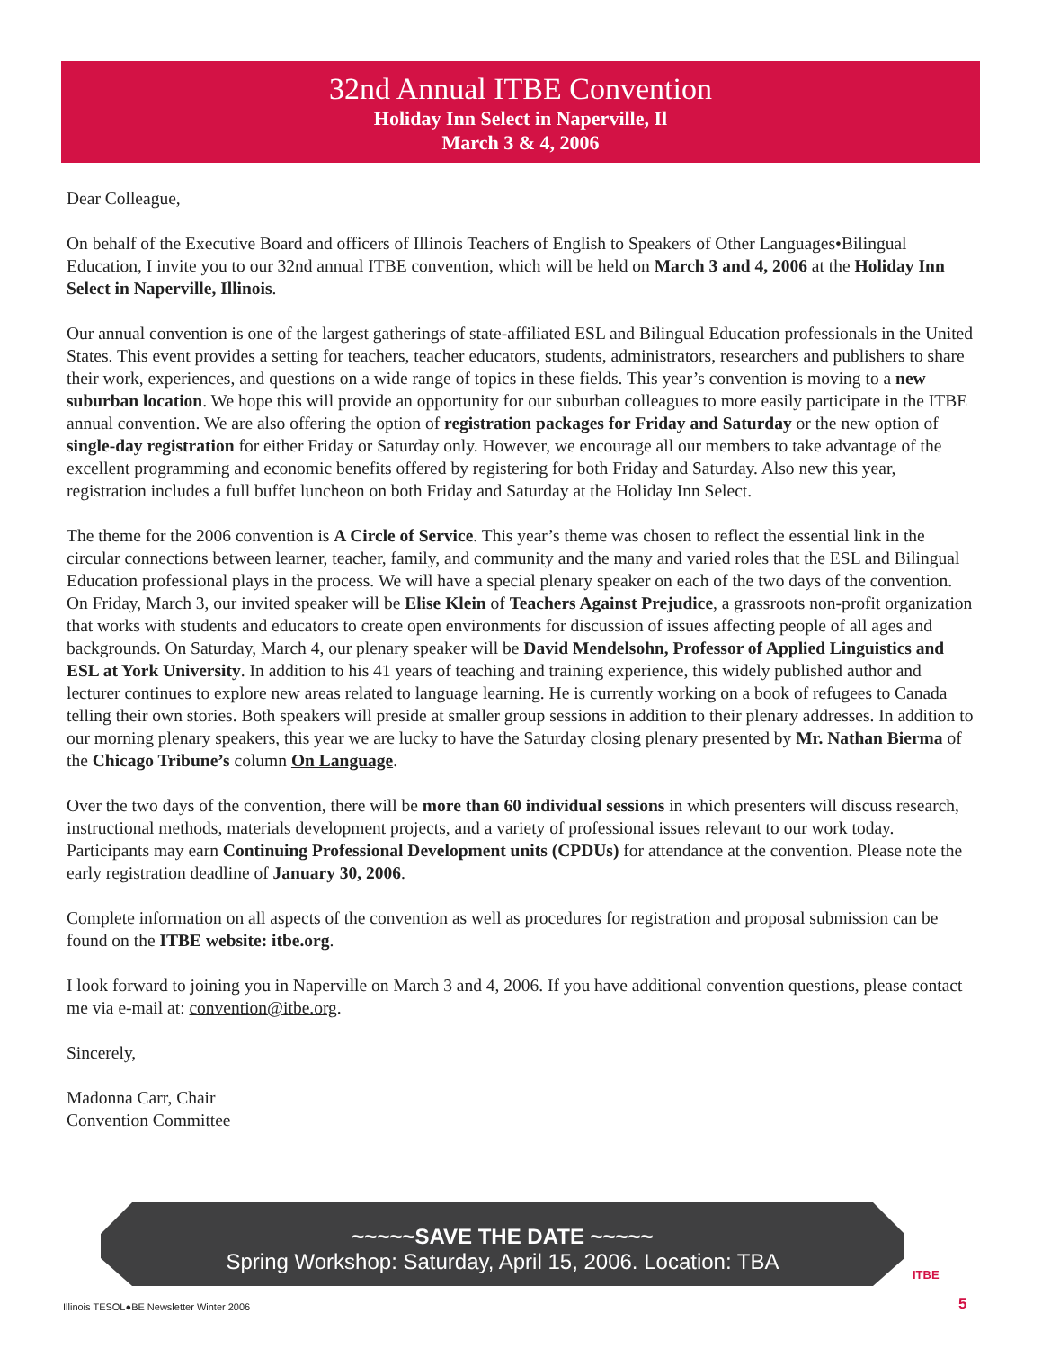32nd Annual ITBE Convention
Holiday Inn Select in Naperville, Il
March 3 & 4, 2006
Dear Colleague,
On behalf of the Executive Board and officers of Illinois Teachers of English to Speakers of Other Languages•Bilingual Education, I invite you to our 32nd annual ITBE convention, which will be held on March 3 and 4, 2006 at the Holiday Inn Select in Naperville, Illinois.
Our annual convention is one of the largest gatherings of state-affiliated ESL and Bilingual Education professionals in the United States. This event provides a setting for teachers, teacher educators, students, administrators, researchers and publishers to share their work, experiences, and questions on a wide range of topics in these fields. This year’s convention is moving to a new suburban location. We hope this will provide an opportunity for our suburban colleagues to more easily participate in the ITBE annual convention. We are also offering the option of registration packages for Friday and Saturday or the new option of single-day registration for either Friday or Saturday only. However, we encourage all our members to take advantage of the excellent programming and economic benefits offered by registering for both Friday and Saturday. Also new this year, registration includes a full buffet luncheon on both Friday and Saturday at the Holiday Inn Select.
The theme for the 2006 convention is A Circle of Service. This year’s theme was chosen to reflect the essential link in the circular connections between learner, teacher, family, and community and the many and varied roles that the ESL and Bilingual Education professional plays in the process. We will have a special plenary speaker on each of the two days of the convention. On Friday, March 3, our invited speaker will be Elise Klein of Teachers Against Prejudice, a grassroots non-profit organization that works with students and educators to create open environments for discussion of issues affecting people of all ages and backgrounds. On Saturday, March 4, our plenary speaker will be David Mendelsohn, Professor of Applied Linguistics and ESL at York University. In addition to his 41 years of teaching and training experience, this widely published author and lecturer continues to explore new areas related to language learning. He is currently working on a book of refugees to Canada telling their own stories. Both speakers will preside at smaller group sessions in addition to their plenary addresses. In addition to our morning plenary speakers, this year we are lucky to have the Saturday closing plenary presented by Mr. Nathan Bierma of the Chicago Tribune’s column On Language.
Over the two days of the convention, there will be more than 60 individual sessions in which presenters will discuss research, instructional methods, materials development projects, and a variety of professional issues relevant to our work today. Participants may earn Continuing Professional Development units (CPDUs) for attendance at the convention. Please note the early registration deadline of January 30, 2006.
Complete information on all aspects of the convention as well as procedures for registration and proposal submission can be found on the ITBE website: itbe.org.
I look forward to joining you in Naperville on March 3 and 4, 2006. If you have additional convention questions, please contact me via e-mail at: convention@itbe.org.
Sincerely,
Madonna Carr, Chair
Convention Committee
~~~~~SAVE THE DATE ~~~~~
Spring Workshop: Saturday, April 15, 2006. Location: TBA
Illinois TESOL●BE Newsletter Winter 2006
ITBE
5